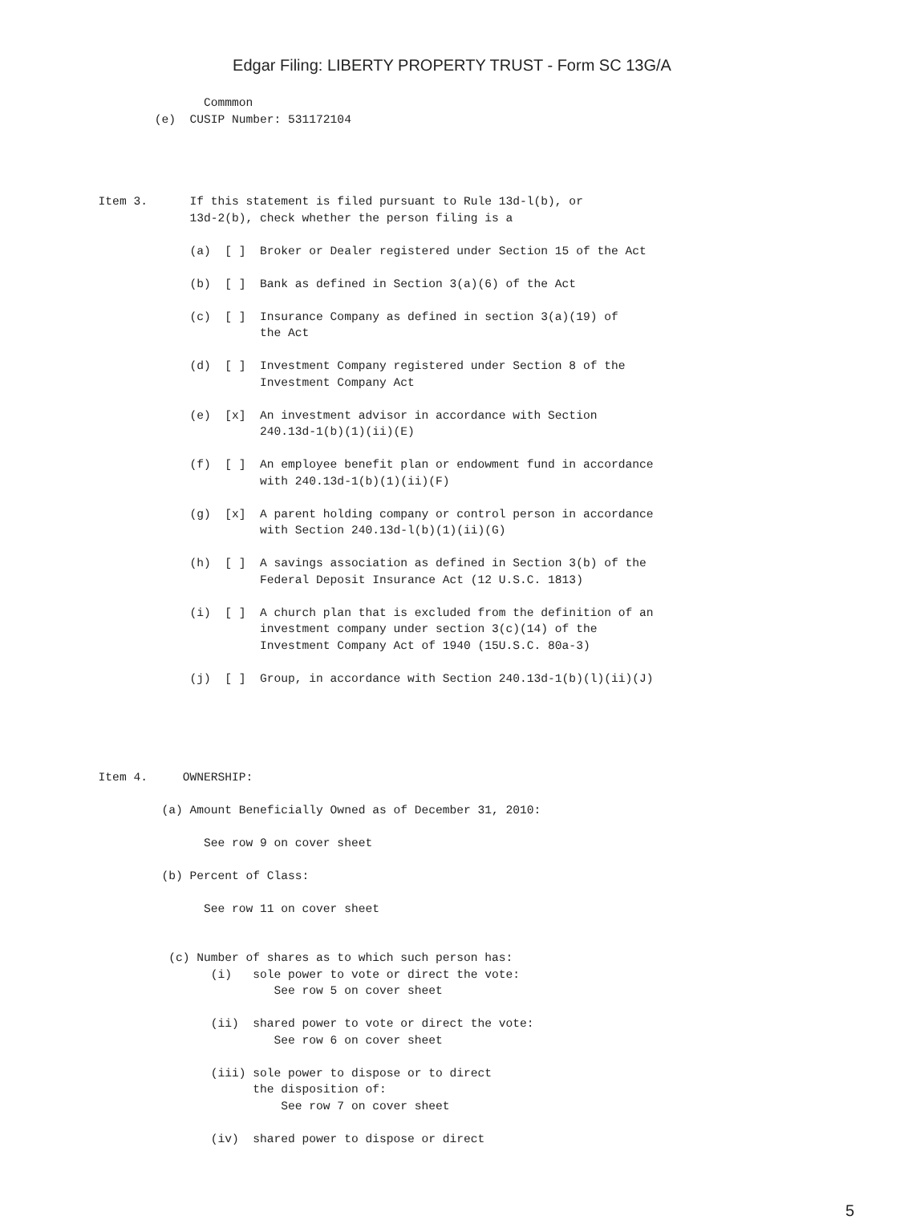Edgar Filing: LIBERTY PROPERTY TRUST - Form SC 13G/A
                             Commmon
                      (e)  CUSIP Number: 531172104




              Item 3.      If this statement is filed pursuant to Rule 13d-l(b), or
                           13d-2(b), check whether the person filing is a

                           (a)  [ ]  Broker or Dealer registered under Section 15 of the Act

                           (b)  [ ]  Bank as defined in Section 3(a)(6) of the Act

                           (c)  [ ]  Insurance Company as defined in section 3(a)(19) of
                                     the Act

                           (d)  [ ]  Investment Company registered under Section 8 of the
                                     Investment Company Act

                           (e)  [x]  An investment advisor in accordance with Section
                                     240.13d-1(b)(1)(ii)(E)

                           (f)  [ ]  An employee benefit plan or endowment fund in accordance
                                     with 240.13d-1(b)(1)(ii)(F)

                           (g)  [x]  A parent holding company or control person in accordance
                                     with Section 240.13d-l(b)(1)(ii)(G)

                           (h)  [ ]  A savings association as defined in Section 3(b) of the
                                     Federal Deposit Insurance Act (12 U.S.C. 1813)

                           (i)  [ ]  A church plan that is excluded from the definition of an
                                     investment company under section 3(c)(14) of the
                                     Investment Company Act of 1940 (15U.S.C. 80a-3)

                           (j)  [ ]  Group, in accordance with Section 240.13d-1(b)(l)(ii)(J)





              Item 4.     OWNERSHIP:

                       (a) Amount Beneficially Owned as of December 31, 2010:

                             See row 9 on cover sheet

                       (b) Percent of Class:

                             See row 11 on cover sheet


                        (c) Number of shares as to which such person has:
                              (i)   sole power to vote or direct the vote:
                                       See row 5 on cover sheet

                              (ii)  shared power to vote or direct the vote:
                                       See row 6 on cover sheet

                              (iii) sole power to dispose or to direct
                                    the disposition of:
                                        See row 7 on cover sheet

                              (iv)  shared power to dispose or direct
5